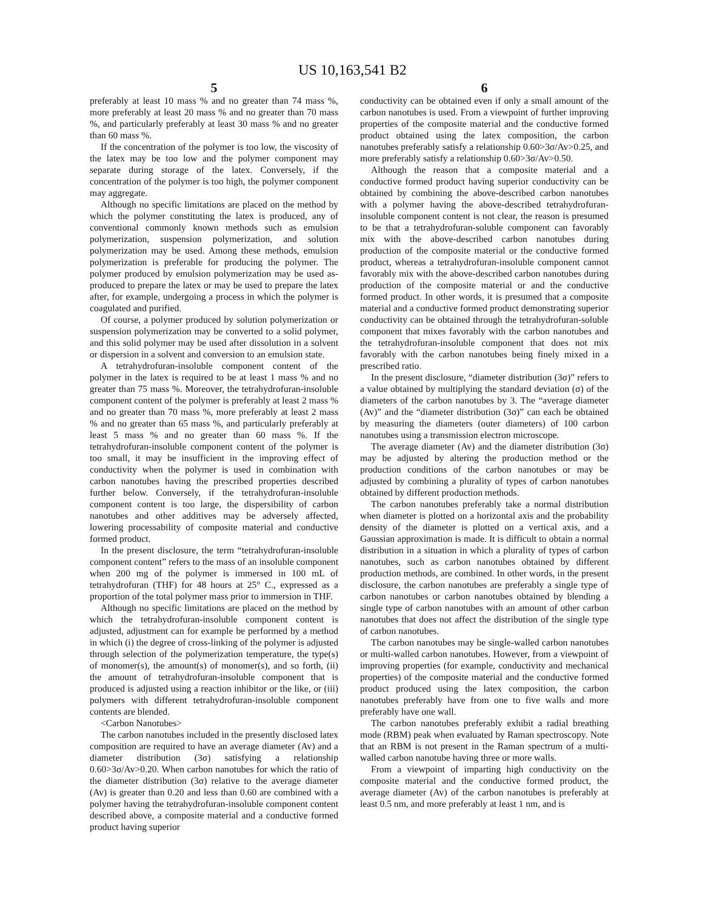US 10,163,541 B2
5
preferably at least 10 mass % and no greater than 74 mass %, more preferably at least 20 mass % and no greater than 70 mass %, and particularly preferably at least 30 mass % and no greater than 60 mass %.
If the concentration of the polymer is too low, the viscosity of the latex may be too low and the polymer component may separate during storage of the latex. Conversely, if the concentration of the polymer is too high, the polymer component may aggregate.
Although no specific limitations are placed on the method by which the polymer constituting the latex is produced, any of conventional commonly known methods such as emulsion polymerization, suspension polymerization, and solution polymerization may be used. Among these methods, emulsion polymerization is preferable for producing the polymer. The polymer produced by emulsion polymerization may be used as-produced to prepare the latex or may be used to prepare the latex after, for example, undergoing a process in which the polymer is coagulated and purified.
Of course, a polymer produced by solution polymerization or suspension polymerization may be converted to a solid polymer, and this solid polymer may be used after dissolution in a solvent or dispersion in a solvent and conversion to an emulsion state.
A tetrahydrofuran-insoluble component content of the polymer in the latex is required to be at least 1 mass % and no greater than 75 mass %. Moreover, the tetrahydrofuran-insoluble component content of the polymer is preferably at least 2 mass % and no greater than 70 mass %, more preferably at least 2 mass % and no greater than 65 mass %, and particularly preferably at least 5 mass % and no greater than 60 mass %. If the tetrahydrofuran-insoluble component content of the polymer is too small, it may be insufficient in the improving effect of conductivity when the polymer is used in combination with carbon nanotubes having the prescribed properties described further below. Conversely, if the tetrahydrofuran-insoluble component content is too large, the dispersibility of carbon nanotubes and other additives may be adversely affected, lowering processability of composite material and conductive formed product.
In the present disclosure, the term “tetrahydrofuran-insoluble component content” refers to the mass of an insoluble component when 200 mg of the polymer is immersed in 100 mL of tetrahydrofuran (THF) for 48 hours at 25° C., expressed as a proportion of the total polymer mass prior to immersion in THF.
Although no specific limitations are placed on the method by which the tetrahydrofuran-insoluble component content is adjusted, adjustment can for example be performed by a method in which (i) the degree of cross-linking of the polymer is adjusted through selection of the polymerization temperature, the type(s) of monomer(s), the amount(s) of monomer(s), and so forth, (ii) the amount of tetrahydrofuran-insoluble component that is produced is adjusted using a reaction inhibitor or the like, or (iii) polymers with different tetrahydrofuran-insoluble component contents are blended.
<Carbon Nanotubes>
The carbon nanotubes included in the presently disclosed latex composition are required to have an average diameter (Av) and a diameter distribution (3σ) satisfying a relationship 0.60>3σ/Av>0.20. When carbon nanotubes for which the ratio of the diameter distribution (3σ) relative to the average diameter (Av) is greater than 0.20 and less than 0.60 are combined with a polymer having the tetrahydrofuran-insoluble component content described above, a composite material and a conductive formed product having superior
6
conductivity can be obtained even if only a small amount of the carbon nanotubes is used. From a viewpoint of further improving properties of the composite material and the conductive formed product obtained using the latex composition, the carbon nanotubes preferably satisfy a relationship 0.60>3σ/Av>0.25, and more preferably satisfy a relationship 0.60>3σ/Av>0.50.
Although the reason that a composite material and a conductive formed product having superior conductivity can be obtained by combining the above-described carbon nanotubes with a polymer having the above-described tetrahydrofuran-insoluble component content is not clear, the reason is presumed to be that a tetrahydrofuran-soluble component can favorably mix with the above-described carbon nanotubes during production of the composite material or the conductive formed product, whereas a tetrahydrofuran-insoluble component cannot favorably mix with the above-described carbon nanotubes during production of the composite material or and the conductive formed product. In other words, it is presumed that a composite material and a conductive formed product demonstrating superior conductivity can be obtained through the tetrahydrofuran-soluble component that mixes favorably with the carbon nanotubes and the tetrahydrofuran-insoluble component that does not mix favorably with the carbon nanotubes being finely mixed in a prescribed ratio.
In the present disclosure, “diameter distribution (3σ)” refers to a value obtained by multiplying the standard deviation (σ) of the diameters of the carbon nanotubes by 3. The “average diameter (Av)” and the “diameter distribution (3σ)” can each be obtained by measuring the diameters (outer diameters) of 100 carbon nanotubes using a transmission electron microscope.
The average diameter (Av) and the diameter distribution (3σ) may be adjusted by altering the production method or the production conditions of the carbon nanotubes or may be adjusted by combining a plurality of types of carbon nanotubes obtained by different production methods.
The carbon nanotubes preferably take a normal distribution when diameter is plotted on a horizontal axis and the probability density of the diameter is plotted on a vertical axis, and a Gaussian approximation is made. It is difficult to obtain a normal distribution in a situation in which a plurality of types of carbon nanotubes, such as carbon nanotubes obtained by different production methods, are combined. In other words, in the present disclosure, the carbon nanotubes are preferably a single type of carbon nanotubes or carbon nanotubes obtained by blending a single type of carbon nanotubes with an amount of other carbon nanotubes that does not affect the distribution of the single type of carbon nanotubes.
The carbon nanotubes may be single-walled carbon nanotubes or multi-walled carbon nanotubes. However, from a viewpoint of improving properties (for example, conductivity and mechanical properties) of the composite material and the conductive formed product produced using the latex composition, the carbon nanotubes preferably have from one to five walls and more preferably have one wall.
The carbon nanotubes preferably exhibit a radial breathing mode (RBM) peak when evaluated by Raman spectroscopy. Note that an RBM is not present in the Raman spectrum of a multi-walled carbon nanotube having three or more walls.
From a viewpoint of imparting high conductivity on the composite material and the conductive formed product, the average diameter (Av) of the carbon nanotubes is preferably at least 0.5 nm, and more preferably at least 1 nm, and is